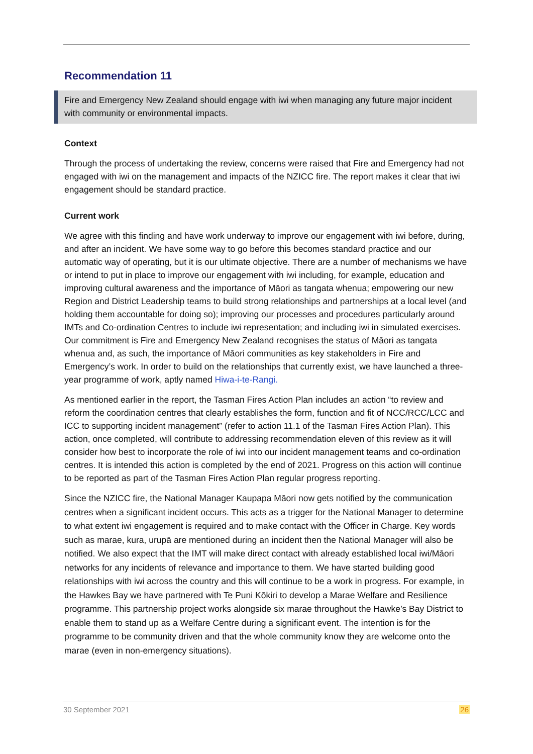Recommendation 11
Fire and Emergency New Zealand should engage with iwi when managing any future major incident with community or environmental impacts.
Context
Through the process of undertaking the review, concerns were raised that Fire and Emergency had not engaged with iwi on the management and impacts of the NZICC fire. The report makes it clear that iwi engagement should be standard practice.
Current work
We agree with this finding and have work underway to improve our engagement with iwi before, during, and after an incident. We have some way to go before this becomes standard practice and our automatic way of operating, but it is our ultimate objective. There are a number of mechanisms we have or intend to put in place to improve our engagement with iwi including, for example, education and improving cultural awareness and the importance of Māori as tangata whenua; empowering our new Region and District Leadership teams to build strong relationships and partnerships at a local level (and holding them accountable for doing so); improving our processes and procedures particularly around IMTs and Co-ordination Centres to include iwi representation; and including iwi in simulated exercises. Our commitment is Fire and Emergency New Zealand recognises the status of Māori as tangata whenua and, as such, the importance of Māori communities as key stakeholders in Fire and Emergency’s work. In order to build on the relationships that currently exist, we have launched a three-year programme of work, aptly named Hiwa-i-te-Rangi.
As mentioned earlier in the report, the Tasman Fires Action Plan includes an action “to review and reform the coordination centres that clearly establishes the form, function and fit of NCC/RCC/LCC and ICC to supporting incident management” (refer to action 11.1 of the Tasman Fires Action Plan). This action, once completed, will contribute to addressing recommendation eleven of this review as it will consider how best to incorporate the role of iwi into our incident management teams and co-ordination centres. It is intended this action is completed by the end of 2021. Progress on this action will continue to be reported as part of the Tasman Fires Action Plan regular progress reporting.
Since the NZICC fire, the National Manager Kaupapa Māori now gets notified by the communication centres when a significant incident occurs. This acts as a trigger for the National Manager to determine to what extent iwi engagement is required and to make contact with the Officer in Charge. Key words such as marae, kura, urupā are mentioned during an incident then the National Manager will also be notified. We also expect that the IMT will make direct contact with already established local iwi/Māori networks for any incidents of relevance and importance to them. We have started building good relationships with iwi across the country and this will continue to be a work in progress. For example, in the Hawkes Bay we have partnered with Te Puni Kōkiri to develop a Marae Welfare and Resilience programme. This partnership project works alongside six marae throughout the Hawke’s Bay District to enable them to stand up as a Welfare Centre during a significant event. The intention is for the programme to be community driven and that the whole community know they are welcome onto the marae (even in non-emergency situations).
30 September 2021 26